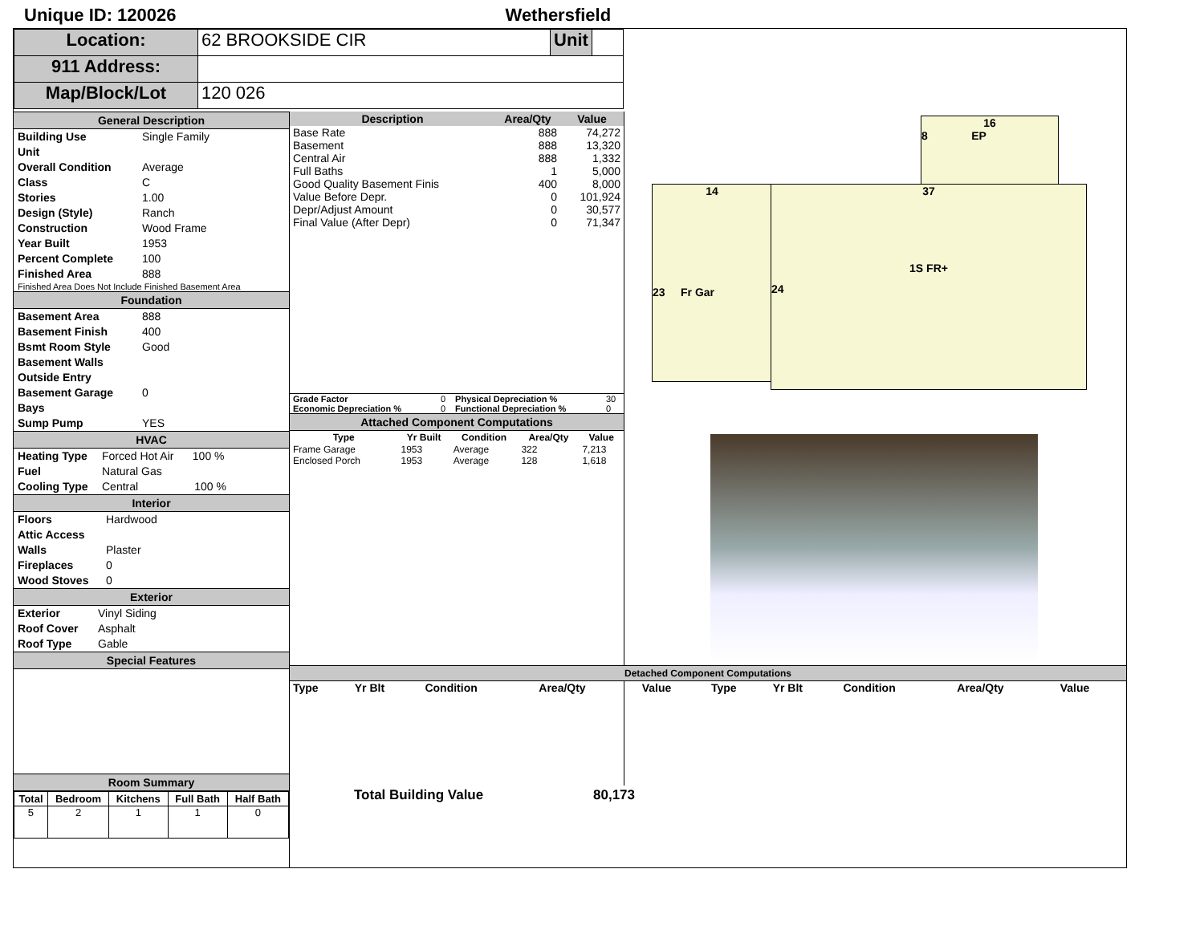Unique ID: 120026 Wethersfield
| Location: | 62 BROOKSIDE CIR | Unit | |
| 911 Address: | | | |
| Map/Block/Lot | 120 026 | | |
General Description
Building Use Single Family
Unit
Overall Condition Average
Class C
Stories 1.00
Design (Style) Ranch
Construction Wood Frame
Year Built 1953
Percent Complete 100
Finished Area 888
Finished Area Does Not Include Finished Basement Area
Foundation
Basement Area 888
Basement Finish 400
Bsmt Room Style Good
Basement Walls
Outside Entry
Basement Garage Bays 0
Sump Pump YES
HVAC
Heating Type Forced Hot Air 100 %
Fuel Natural Gas
Cooling Type Central 100 %
Interior
Floors Hardwood
Attic Access
Walls Plaster
Fireplaces 0
Wood Stoves 0
Exterior
Exterior Vinyl Siding
Roof Cover Asphalt
Roof Type Gable
Special Features
Room Summary
| Total | Bedroom | Kitchens | Full Bath | Half Bath |
| --- | --- | --- | --- | --- |
| 5 | 2 | 1 | 1 | 0 |
| Description | Area/Qty | Value |
| --- | --- | --- |
| Base Rate | 888 | 74,272 |
| Basement | 888 | 13,320 |
| Central Air | 888 | 1,332 |
| Full Baths | 1 | 5,000 |
| Good Quality Basement Finis | 400 | 8,000 |
| Value Before Depr. | 0 | 101,924 |
| Depr/Adjust Amount | 0 | 30,577 |
| Final Value (After Depr) | 0 | 71,347 |
| Grade Factor | 0 | Physical Depreciation % | 30 |
| Economic Depreciation % | 0 | Functional Depreciation % | 0 |
Attached Component Computations
| Type | Yr Built | Condition | Area/Qty | Value |
| --- | --- | --- | --- | --- |
| Frame Garage | 1953 | Average | 322 | 7,213 |
| Enclosed Porch | 1953 | Average | 128 | 1,618 |
Total Building Value 80,173
16
8 EP
14
23 Fr Gar
37
1S FR+
24
Detached Component Computations
| Type | Yr Blt | Condition | Area/Qty | Value | Type | Yr Blt | Condition | Area/Qty | Value |